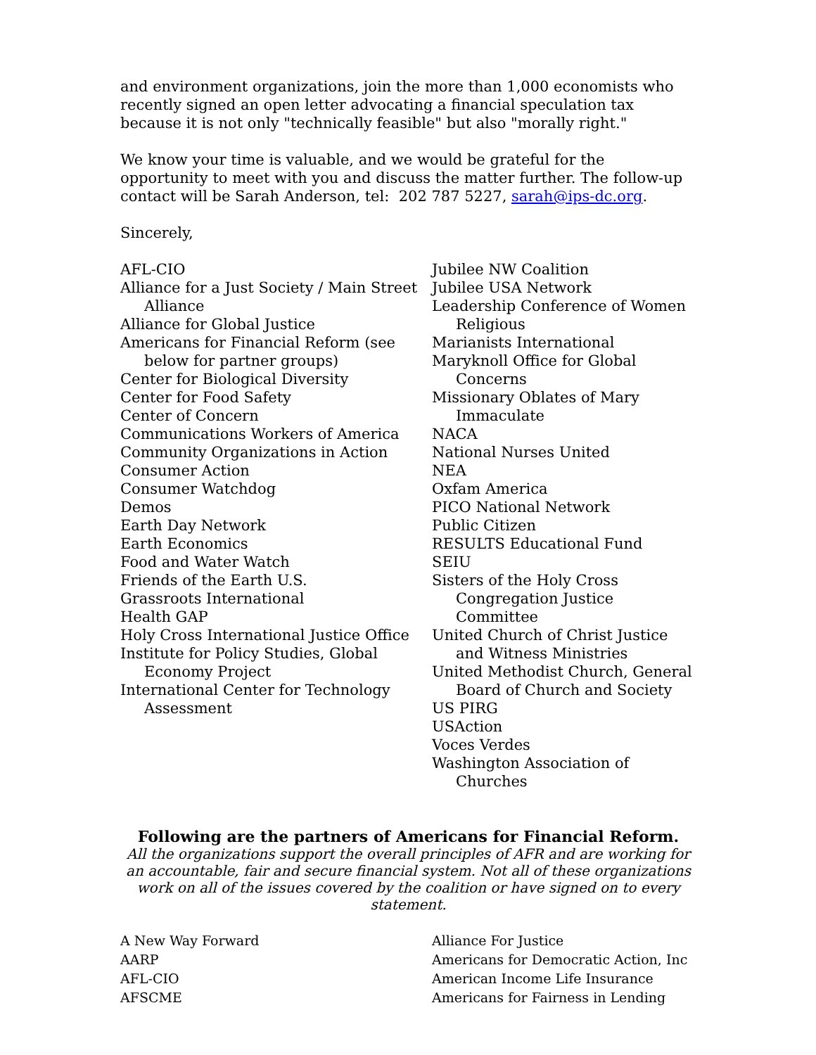and environment organizations, join the more than 1,000 economists who recently signed an open letter advocating a financial speculation tax because it is not only "technically feasible" but also "morally right."
We know your time is valuable, and we would be grateful for the opportunity to meet with you and discuss the matter further. The follow-up contact will be Sarah Anderson, tel: 202 787 5227, sarah@ips-dc.org.
Sincerely,
AFL-CIO
Alliance for a Just Society / Main Street Alliance
Alliance for Global Justice
Americans for Financial Reform (see below for partner groups)
Center for Biological Diversity
Center for Food Safety
Center of Concern
Communications Workers of America
Community Organizations in Action
Consumer Action
Consumer Watchdog
Demos
Earth Day Network
Earth Economics
Food and Water Watch
Friends of the Earth U.S.
Grassroots International
Health GAP
Holy Cross International Justice Office
Institute for Policy Studies, Global Economy Project
International Center for Technology Assessment
Jubilee NW Coalition
Jubilee USA Network
Leadership Conference of Women Religious
Marianists International
Maryknoll Office for Global Concerns
Missionary Oblates of Mary Immaculate
NACA
National Nurses United
NEA
Oxfam America
PICO National Network
Public Citizen
RESULTS Educational Fund
SEIU
Sisters of the Holy Cross Congregation Justice Committee
United Church of Christ Justice and Witness Ministries
United Methodist Church, General Board of Church and Society
US PIRG
USAction
Voces Verdes
Washington Association of Churches
Following are the partners of Americans for Financial Reform.
All the organizations support the overall principles of AFR and are working for an accountable, fair and secure financial system. Not all of these organizations work on all of the issues covered by the coalition or have signed on to every statement.
A New Way Forward
AARP
AFL-CIO
AFSCME
Alliance For Justice
Americans for Democratic Action, Inc
American Income Life Insurance
Americans for Fairness in Lending